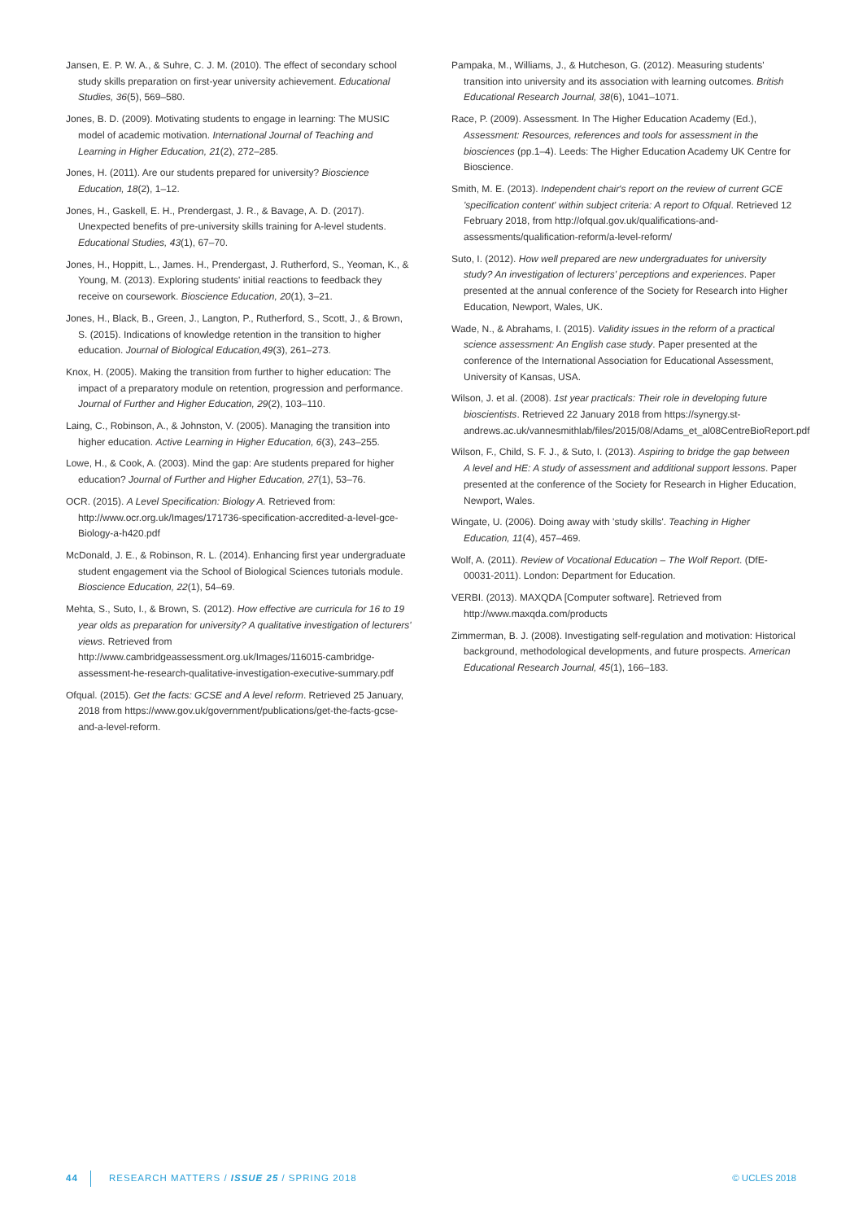Jansen, E. P. W. A., & Suhre, C. J. M. (2010). The effect of secondary school study skills preparation on first-year university achievement. Educational Studies, 36(5), 569–580.
Jones, B. D. (2009). Motivating students to engage in learning: The MUSIC model of academic motivation. International Journal of Teaching and Learning in Higher Education, 21(2), 272–285.
Jones, H. (2011). Are our students prepared for university? Bioscience Education, 18(2), 1–12.
Jones, H., Gaskell, E. H., Prendergast, J. R., & Bavage, A. D. (2017). Unexpected benefits of pre-university skills training for A-level students. Educational Studies, 43(1), 67–70.
Jones, H., Hoppitt, L., James. H., Prendergast, J. Rutherford, S., Yeoman, K., & Young, M. (2013). Exploring students' initial reactions to feedback they receive on coursework. Bioscience Education, 20(1), 3–21.
Jones, H., Black, B., Green, J., Langton, P., Rutherford, S., Scott, J., & Brown, S. (2015). Indications of knowledge retention in the transition to higher education. Journal of Biological Education,49(3), 261–273.
Knox, H. (2005). Making the transition from further to higher education: The impact of a preparatory module on retention, progression and performance. Journal of Further and Higher Education, 29(2), 103–110.
Laing, C., Robinson, A., & Johnston, V. (2005). Managing the transition into higher education. Active Learning in Higher Education, 6(3), 243–255.
Lowe, H., & Cook, A. (2003). Mind the gap: Are students prepared for higher education? Journal of Further and Higher Education, 27(1), 53–76.
OCR. (2015). A Level Specification: Biology A. Retrieved from: http://www.ocr.org.uk/Images/171736-specification-accredited-a-level-gce-Biology-a-h420.pdf
McDonald, J. E., & Robinson, R. L. (2014). Enhancing first year undergraduate student engagement via the School of Biological Sciences tutorials module. Bioscience Education, 22(1), 54–69.
Mehta, S., Suto, I., & Brown, S. (2012). How effective are curricula for 16 to 19 year olds as preparation for university? A qualitative investigation of lecturers' views. Retrieved from http://www.cambridgeassessment.org.uk/Images/116015-cambridge-assessment-he-research-qualitative-investigation-executive-summary.pdf
Ofqual. (2015). Get the facts: GCSE and A level reform. Retrieved 25 January, 2018 from https://www.gov.uk/government/publications/get-the-facts-gcse-and-a-level-reform.
Pampaka, M., Williams, J., & Hutcheson, G. (2012). Measuring students' transition into university and its association with learning outcomes. British Educational Research Journal, 38(6), 1041–1071.
Race, P. (2009). Assessment. In The Higher Education Academy (Ed.), Assessment: Resources, references and tools for assessment in the biosciences (pp.1–4). Leeds: The Higher Education Academy UK Centre for Bioscience.
Smith, M. E. (2013). Independent chair's report on the review of current GCE 'specification content' within subject criteria: A report to Ofqual. Retrieved 12 February 2018, from http://ofqual.gov.uk/qualifications-and-assessments/qualification-reform/a-level-reform/
Suto, I. (2012). How well prepared are new undergraduates for university study? An investigation of lecturers' perceptions and experiences. Paper presented at the annual conference of the Society for Research into Higher Education, Newport, Wales, UK.
Wade, N., & Abrahams, I. (2015). Validity issues in the reform of a practical science assessment: An English case study. Paper presented at the conference of the International Association for Educational Assessment, University of Kansas, USA.
Wilson, J. et al. (2008). 1st year practicals: Their role in developing future bioscientists. Retrieved 22 January 2018 from https://synergy.st-andrews.ac.uk/vannesmithlab/files/2015/08/Adams_et_al08CentreBioReport.pdf
Wilson, F., Child, S. F. J., & Suto, I. (2013). Aspiring to bridge the gap between A level and HE: A study of assessment and additional support lessons. Paper presented at the conference of the Society for Research in Higher Education, Newport, Wales.
Wingate, U. (2006). Doing away with 'study skills'. Teaching in Higher Education, 11(4), 457–469.
Wolf, A. (2011). Review of Vocational Education – The Wolf Report. (DfE-00031-2011). London: Department for Education.
VERBI. (2013). MAXQDA [Computer software]. Retrieved from http://www.maxqda.com/products
Zimmerman, B. J. (2008). Investigating self-regulation and motivation: Historical background, methodological developments, and future prospects. American Educational Research Journal, 45(1), 166–183.
44 RESEARCH MATTERS / ISSUE 25 / SPRING 2018 © UCLES 2018